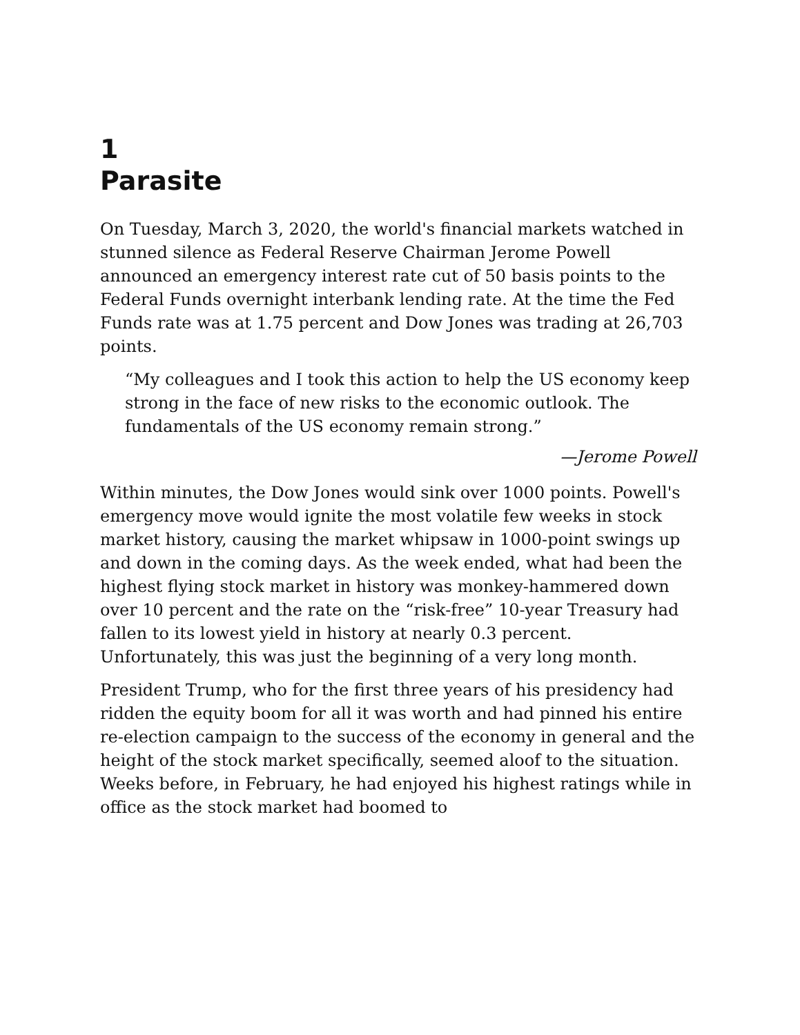1
Parasite
On Tuesday, March 3, 2020, the world's financial markets watched in stunned silence as Federal Reserve Chairman Jerome Powell announced an emergency interest rate cut of 50 basis points to the Federal Funds overnight interbank lending rate. At the time the Fed Funds rate was at 1.75 percent and Dow Jones was trading at 26,703 points.
“My colleagues and I took this action to help the US economy keep strong in the face of new risks to the economic outlook. The fundamentals of the US economy remain strong.”
—Jerome Powell
Within minutes, the Dow Jones would sink over 1000 points. Powell's emergency move would ignite the most volatile few weeks in stock market history, causing the market whipsaw in 1000-point swings up and down in the coming days. As the week ended, what had been the highest flying stock market in history was monkey-hammered down over 10 percent and the rate on the “risk-free” 10-year Treasury had fallen to its lowest yield in history at nearly 0.3 percent. Unfortunately, this was just the beginning of a very long month.
President Trump, who for the first three years of his presidency had ridden the equity boom for all it was worth and had pinned his entire re-election campaign to the success of the economy in general and the height of the stock market specifically, seemed aloof to the situation. Weeks before, in February, he had enjoyed his highest ratings while in office as the stock market had boomed to